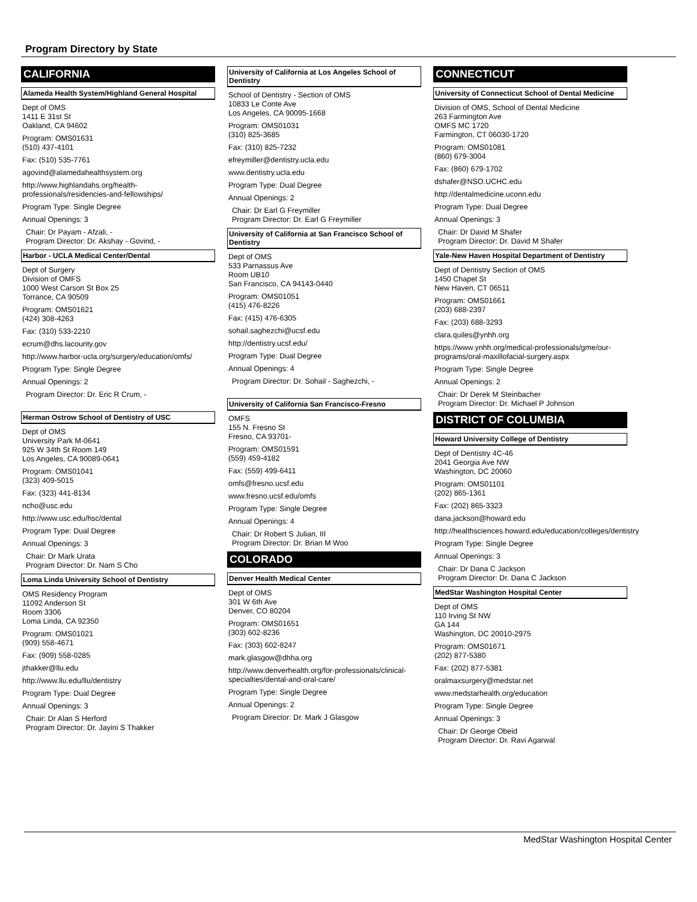Program Directory by State
CALIFORNIA
Alameda Health System/Highland General Hospital
Dept of OMS
1411 E 31st St
Oakland, CA 94602
Program: OMS01631
(510) 437-4101
Fax: (510) 535-7761
agovind@alamedahealthsystem.org
http://www.highlandahs.org/health-professionals/residencies-and-fellowships/
Program Type: Single Degree
Annual Openings: 3
Chair: Dr Payam - Afzali, -
Program Director: Dr. Akshay - Govind, -
Harbor - UCLA Medical Center/Dental
Dept of Surgery
Division of OMFS
1000 West Carson St Box 25
Torrance, CA 90509
Program: OMS01621
(424) 308-4263
Fax: (310) 533-2210
ecrum@dhs.lacounty.gov
http://www.harbor-ucla.org/surgery/education/omfs/
Program Type: Single Degree
Annual Openings: 2
Program Director: Dr. Eric R Crum, -
Herman Ostrow School of Dentistry of USC
Dept of OMS
University Park M-0641
925 W 34th St Room 149
Los Angeles, CA 90089-0641
Program: OMS01041
(323) 409-5015
Fax: (323) 441-8134
ncho@usc.edu
http://www.usc.edu/hsc/dental
Program Type: Dual Degree
Annual Openings: 3
Chair: Dr Mark Urata
Program Director: Dr. Nam S Cho
Loma Linda University School of Dentistry
OMS Residency Program
11092 Anderson St
Room 3306
Loma Linda, CA 92350
Program: OMS01021
(909) 558-4671
Fax: (909) 558-0285
jthakker@llu.edu
http://www.llu.edu/llu/dentistry
Program Type: Dual Degree
Annual Openings: 3
Chair: Dr Alan S Herford
Program Director: Dr. Jayini S Thakker
University of California at Los Angeles School of Dentistry
School of Dentistry - Section of OMS
10833 Le Conte Ave
Los Angeles, CA 90095-1668
Program: OMS01031
(310) 825-3685
Fax: (310) 825-7232
efreymiller@dentistry.ucla.edu
www.dentistry.ucla.edu
Program Type: Dual Degree
Annual Openings: 2
Chair: Dr Earl G Freymiller
Program Director: Dr. Earl G Freymiller
University of California at San Francisco School of Dentistry
Dept of OMS
533 Parnassus Ave
Room UB10
San Francisco, CA 94143-0440
Program: OMS01051
(415) 476-8226
Fax: (415) 476-6305
sohail.saghezchi@ucsf.edu
http://dentistry.ucsf.edu/
Program Type: Dual Degree
Annual Openings: 4
Program Director: Dr. Sohail - Saghezchi, -
University of California San Francisco-Fresno
OMFS
155 N. Fresno St
Fresno, CA 93701-
Program: OMS01591
(559) 459-4182
Fax: (559) 499-6411
omfs@fresno.ucsf.edu
www.fresno.ucsf.edu/omfs
Program Type: Single Degree
Annual Openings: 4
Chair: Dr Robert S Julian, III
Program Director: Dr. Brian M Woo
COLORADO
Denver Health Medical Center
Dept of OMS
301 W 6th Ave
Denver, CO 80204
Program: OMS01651
(303) 602-8236
Fax: (303) 602-8247
mark.glasgow@dhha.org
http://www.denverhealth.org/for-professionals/clinical-specialties/dental-and-oral-care/
Program Type: Single Degree
Annual Openings: 2
Program Director: Dr. Mark J Glasgow
CONNECTICUT
University of Connecticut School of Dental Medicine
Division of OMS, School of Dental Medicine
263 Farmington Ave
OMFS MC 1720
Farmington, CT 06030-1720
Program: OMS01081
(860) 679-3004
Fax: (860) 679-1702
dshafer@NSO.UCHC.edu
http://dentalmedicine.uconn.edu
Program Type: Dual Degree
Annual Openings: 3
Chair: Dr David M Shafer
Program Director: Dr. David M Shafer
Yale-New Haven Hospital Department of Dentistry
Dept of Dentistry Section of OMS
1450 Chapel St
New Haven, CT 06511
Program: OMS01661
(203) 688-2397
Fax: (203) 688-3293
clara.quiles@ynhh.org
https://www.ynhh.org/medical-professionals/gme/our-programs/oral-maxillofacial-surgery.aspx
Program Type: Single Degree
Annual Openings: 2
Chair: Dr Derek M Steinbacher
Program Director: Dr. Michael P Johnson
DISTRICT OF COLUMBIA
Howard University College of Dentistry
Dept of Dentistry 4C-46
2041 Georgia Ave NW
Washington, DC 20060
Program: OMS01101
(202) 865-1361
Fax: (202) 865-3323
dana.jackson@howard.edu
http://healthsciences.howard.edu/education/colleges/dentistry
Program Type: Single Degree
Annual Openings: 3
Chair: Dr Dana C Jackson
Program Director: Dr. Dana C Jackson
MedStar Washington Hospital Center
Dept of OMS
110 Irving St NW
GA 144
Washington, DC 20010-2975
Program: OMS01671
(202) 877-5380
Fax: (202) 877-5381
oralmaxsurgery@medstar.net
www.medstarhealth.org/education
Program Type: Single Degree
Annual Openings: 3
Chair: Dr George Obeid
Program Director: Dr. Ravi Agarwal
MedStar Washington Hospital Center